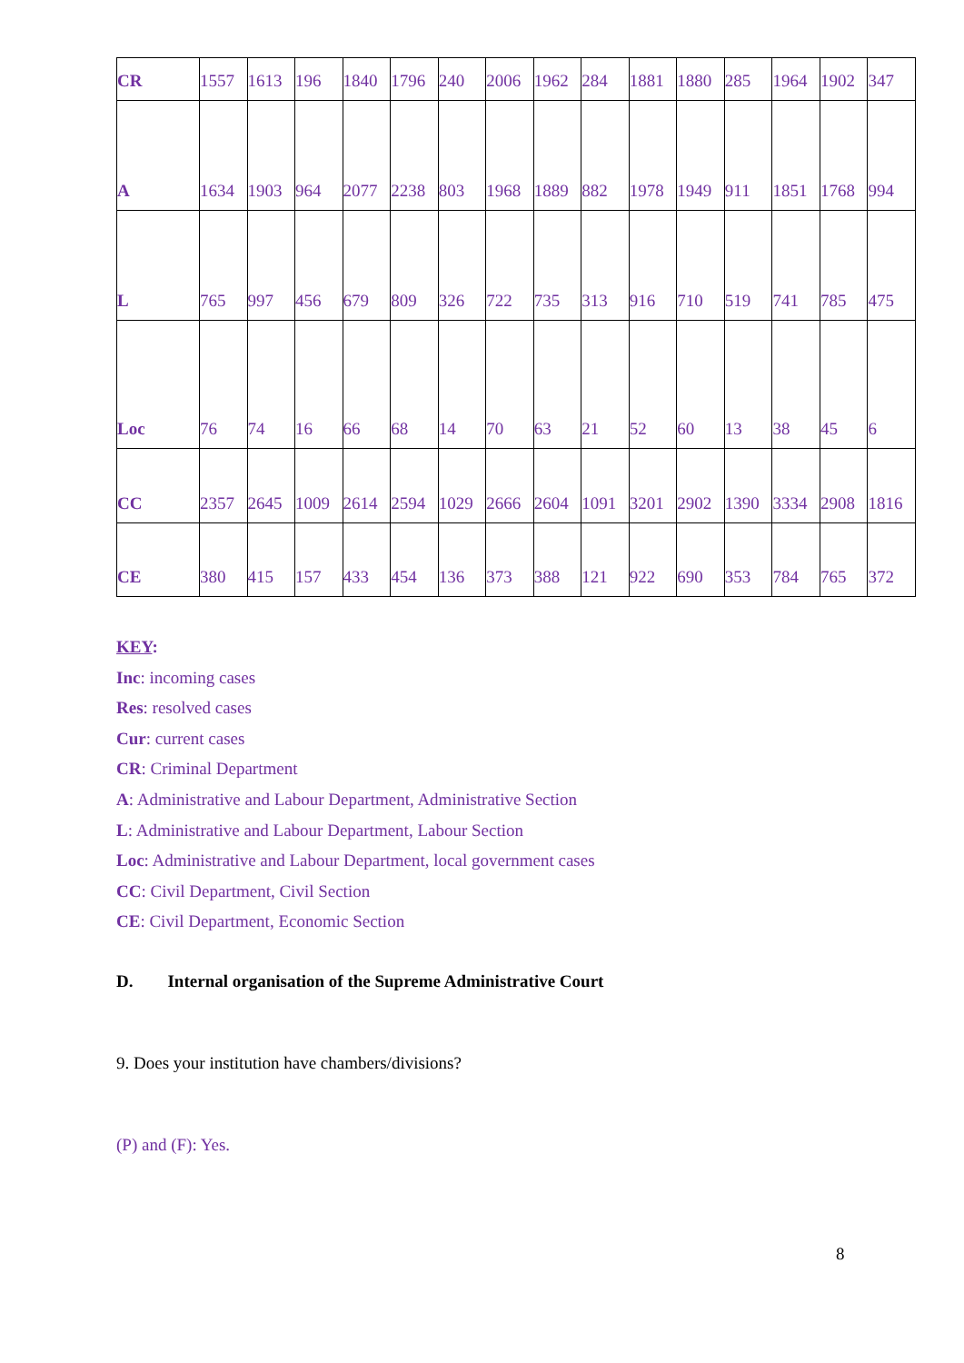| CR | 1557 | 1613 | 196 | 1840 | 1796 | 240 | 2006 | 1962 | 284 | 1881 | 1880 | 285 | 1964 | 1902 | 347 |
| A | 1634 | 1903 | 964 | 2077 | 2238 | 803 | 1968 | 1889 | 882 | 1978 | 1949 | 911 | 1851 | 1768 | 994 |
| L | 765 | 997 | 456 | 679 | 809 | 326 | 722 | 735 | 313 | 916 | 710 | 519 | 741 | 785 | 475 |
| Loc | 76 | 74 | 16 | 66 | 68 | 14 | 70 | 63 | 21 | 52 | 60 | 13 | 38 | 45 | 6 |
| CC | 2357 | 2645 | 1009 | 2614 | 2594 | 1029 | 2666 | 2604 | 1091 | 3201 | 2902 | 1390 | 3334 | 2908 | 1816 |
| CE | 380 | 415 | 157 | 433 | 454 | 136 | 373 | 388 | 121 | 922 | 690 | 353 | 784 | 765 | 372 |
KEY:
Inc: incoming cases
Res: resolved cases
Cur: current cases
CR: Criminal Department
A: Administrative and Labour Department, Administrative Section
L: Administrative and Labour Department, Labour Section
Loc: Administrative and Labour Department, local government cases
CC: Civil Department, Civil Section
CE: Civil Department, Economic Section
D. Internal organisation of the Supreme Administrative Court
9. Does your institution have chambers/divisions?
(P) and (F): Yes.
8